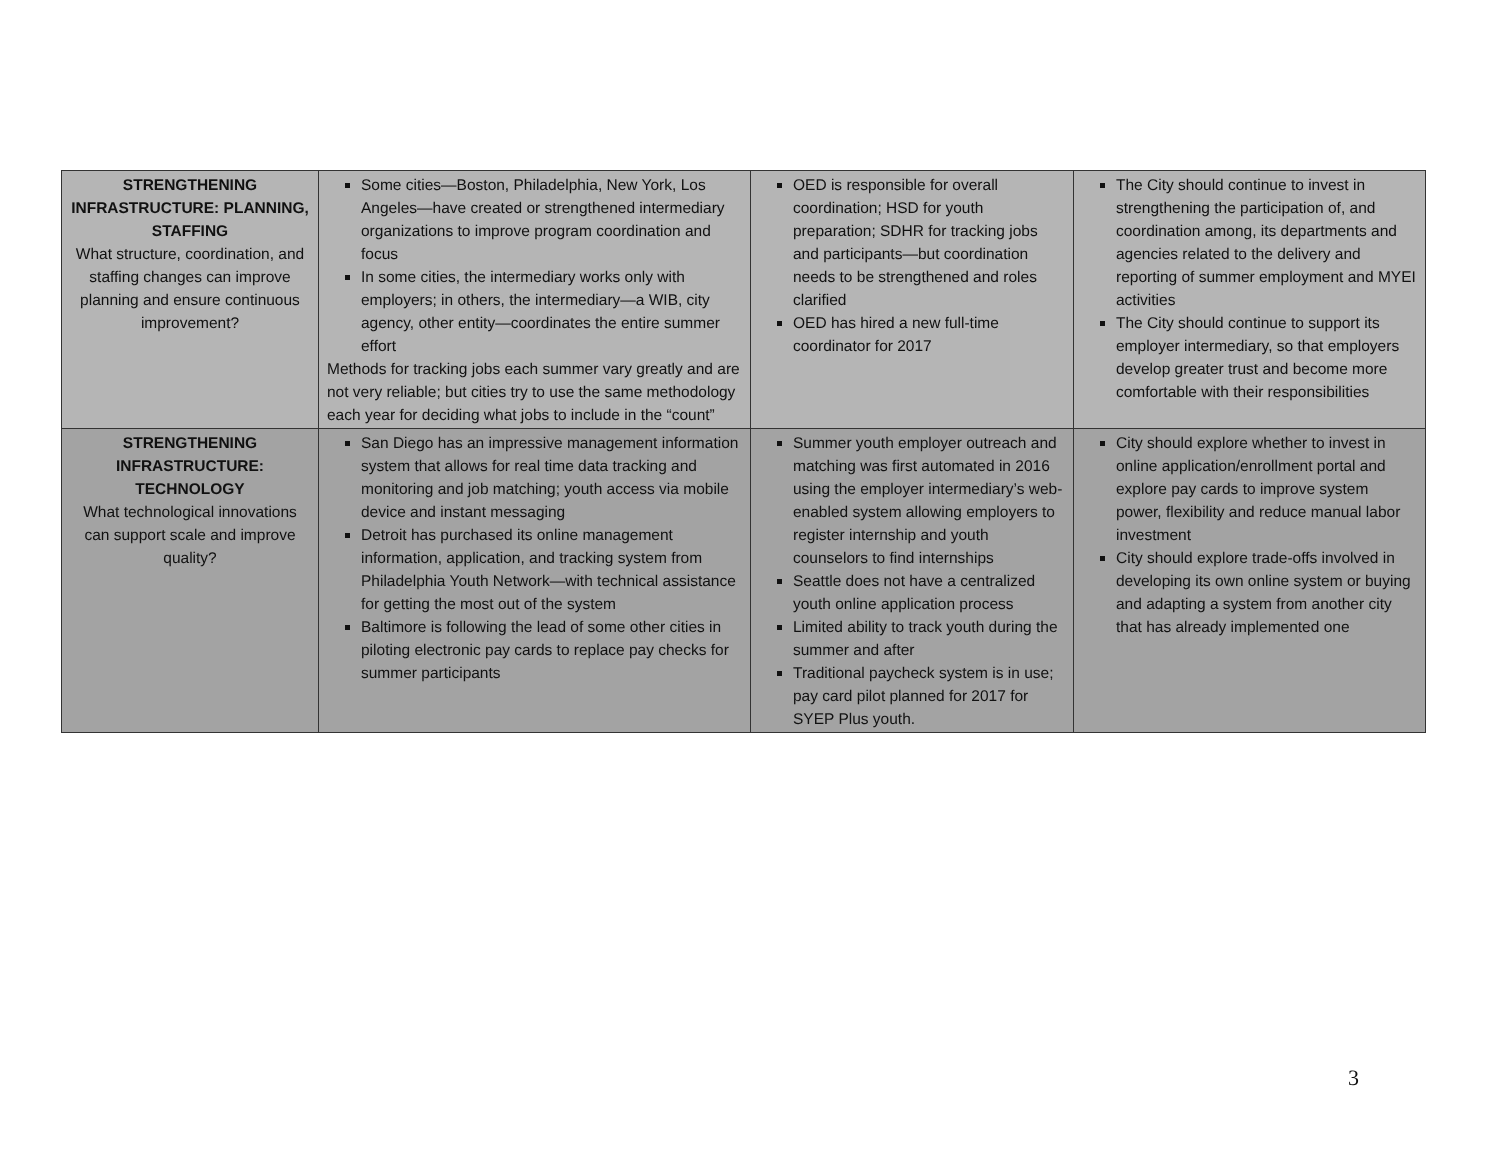| STRENGTHENING INFRASTRUCTURE: PLANNING, STAFFING What structure, coordination, and staffing changes can improve planning and ensure continuous improvement? | Some cities—Boston, Philadelphia, New York, Los Angeles—have created or strengthened intermediary organizations to improve program coordination and focus In some cities, the intermediary works only with employers; in others, the intermediary—a WIB, city agency, other entity—coordinates the entire summer effort Methods for tracking jobs each summer vary greatly and are not very reliable; but cities try to use the same methodology each year for deciding what jobs to include in the “count” | OED is responsible for overall coordination; HSD for youth preparation; SDHR for tracking jobs and participants—but coordination needs to be strengthened and roles clarified OED has hired a new full-time coordinator for 2017 | The City should continue to invest in strengthening the participation of, and coordination among, its departments and agencies related to the delivery and reporting of summer employment and MYEI activities The City should continue to support its employer intermediary, so that employers develop greater trust and become more comfortable with their responsibilities |
| STRENGTHENING INFRASTRUCTURE: TECHNOLOGY What technological innovations can support scale and improve quality? | San Diego has an impressive management information system that allows for real time data tracking and monitoring and job matching; youth access via mobile device and instant messaging Detroit has purchased its online management information, application, and tracking system from Philadelphia Youth Network—with technical assistance for getting the most out of the system Baltimore is following the lead of some other cities in piloting electronic pay cards to replace pay checks for summer participants | Summer youth employer outreach and matching was first automated in 2016 using the employer intermediary’s web-enabled system allowing employers to register internship and youth counselors to find internships Seattle does not have a centralized youth online application process Limited ability to track youth during the summer and after Traditional paycheck system is in use; pay card pilot planned for 2017 for SYEP Plus youth. | City should explore whether to invest in online application/enrollment portal and explore pay cards to improve system power, flexibility and reduce manual labor investment City should explore trade-offs involved in developing its own online system or buying and adapting a system from another city that has already implemented one |
3